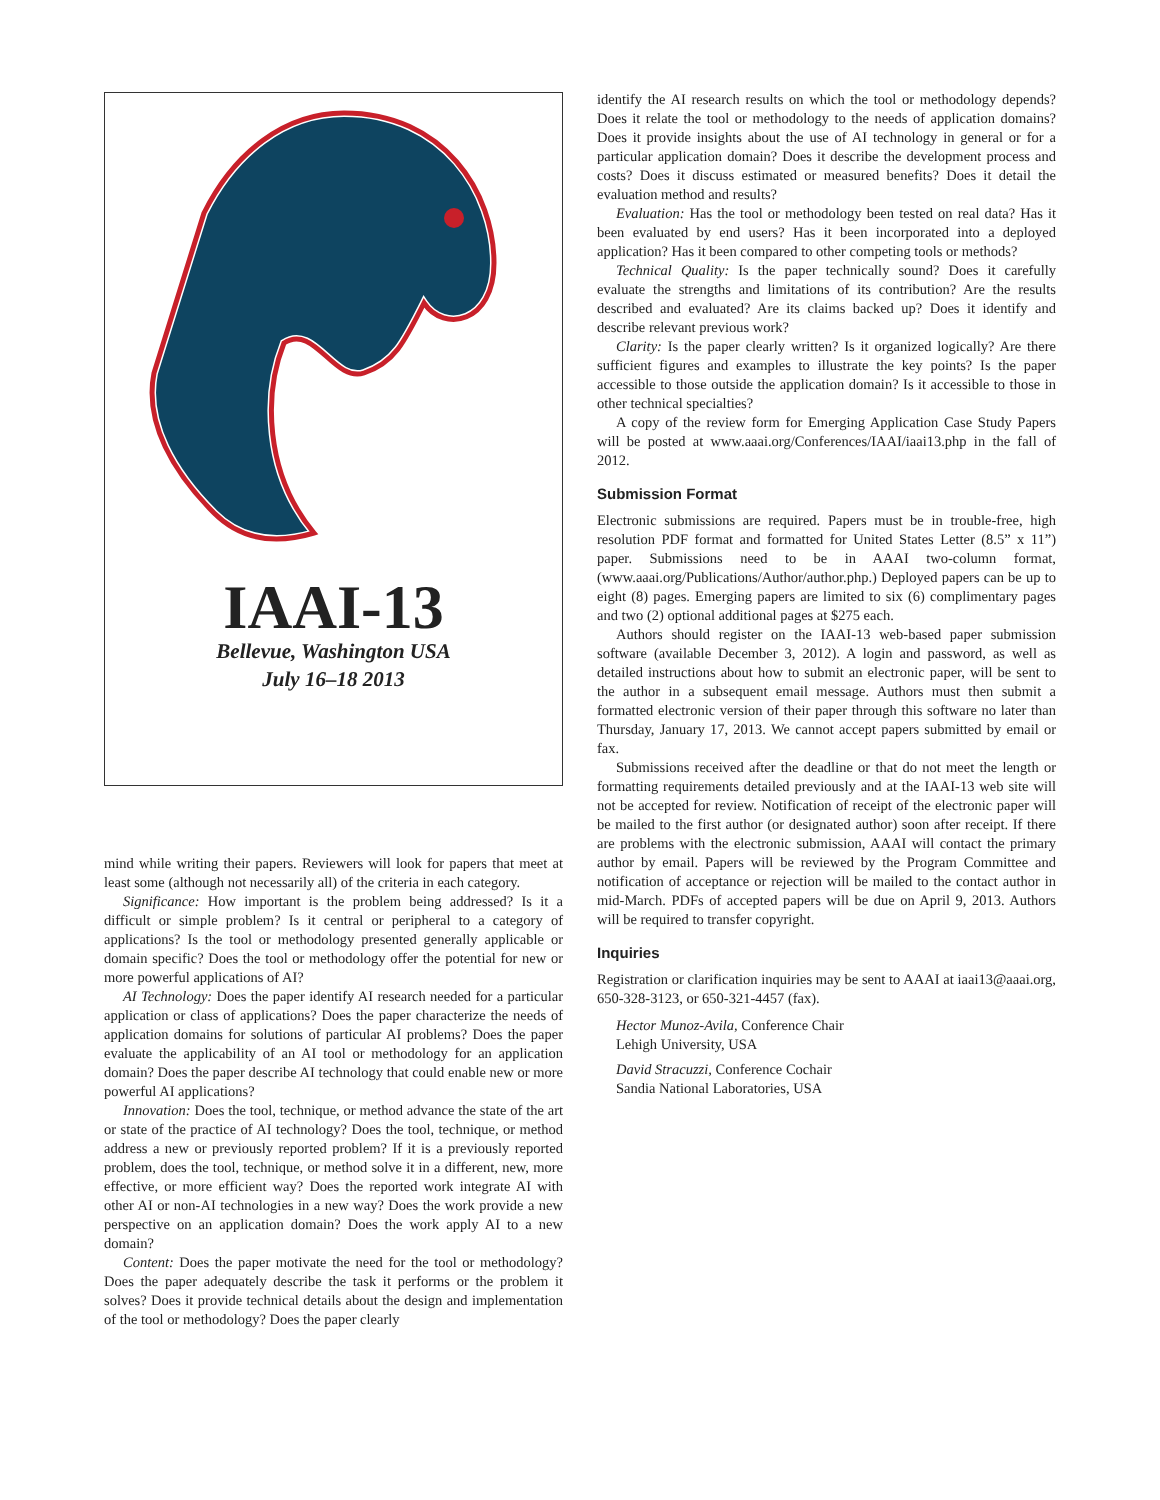IAAI-13
Bellevue, Washington USA
July 16–18 2013
mind while writing their papers. Reviewers will look for papers that meet at least some (although not necessarily all) of the criteria in each category.
Significance: How important is the problem being addressed? Is it a difficult or simple problem? Is it central or peripheral to a category of applications? Is the tool or methodology presented generally applicable or domain specific? Does the tool or methodology offer the potential for new or more powerful applications of AI?
AI Technology: Does the paper identify AI research needed for a particular application or class of applications? Does the paper characterize the needs of application domains for solutions of particular AI problems? Does the paper evaluate the applicability of an AI tool or methodology for an application domain? Does the paper describe AI technology that could enable new or more powerful AI applications?
Innovation: Does the tool, technique, or method advance the state of the art or state of the practice of AI technology? Does the tool, technique, or method address a new or previously reported problem? If it is a previously reported problem, does the tool, technique, or method solve it in a different, new, more effective, or more efficient way? Does the reported work integrate AI with other AI or non-AI technologies in a new way? Does the work provide a new perspective on an application domain? Does the work apply AI to a new domain?
Content: Does the paper motivate the need for the tool or methodology? Does the paper adequately describe the task it performs or the problem it solves? Does it provide technical details about the design and implementation of the tool or methodology? Does the paper clearly
identify the AI research results on which the tool or methodology depends? Does it relate the tool or methodology to the needs of application domains? Does it provide insights about the use of AI technology in general or for a particular application domain? Does it describe the development process and costs? Does it discuss estimated or measured benefits? Does it detail the evaluation method and results?
Evaluation: Has the tool or methodology been tested on real data? Has it been evaluated by end users? Has it been incorporated into a deployed application? Has it been compared to other competing tools or methods?
Technical Quality: Is the paper technically sound? Does it carefully evaluate the strengths and limitations of its contribution? Are the results described and evaluated? Are its claims backed up? Does it identify and describe relevant previous work?
Clarity: Is the paper clearly written? Is it organized logically? Are there sufficient figures and examples to illustrate the key points? Is the paper accessible to those outside the application domain? Is it accessible to those in other technical specialties?
A copy of the review form for Emerging Application Case Study Papers will be posted at www.aaai.org/Conferences/IAAI/iaai13.php in the fall of 2012.
Submission Format
Electronic submissions are required. Papers must be in trouble-free, high resolution PDF format and formatted for United States Letter (8.5” x 11”) paper. Submissions need to be in AAAI two-column format, (www.aaai.org/Publications/Author/author.php.) Deployed papers can be up to eight (8) pages. Emerging papers are limited to six (6) complimentary pages and two (2) optional additional pages at $275 each.
Authors should register on the IAAI-13 web-based paper submission software (available December 3, 2012). A login and password, as well as detailed instructions about how to submit an electronic paper, will be sent to the author in a subsequent email message. Authors must then submit a formatted electronic version of their paper through this software no later than Thursday, January 17, 2013. We cannot accept papers submitted by email or fax.
Submissions received after the deadline or that do not meet the length or formatting requirements detailed previously and at the IAAI-13 web site will not be accepted for review. Notification of receipt of the electronic paper will be mailed to the first author (or designated author) soon after receipt. If there are problems with the electronic submission, AAAI will contact the primary author by email. Papers will be reviewed by the Program Committee and notification of acceptance or rejection will be mailed to the contact author in mid-March. PDFs of accepted papers will be due on April 9, 2013. Authors will be required to transfer copyright.
Inquiries
Registration or clarification inquiries may be sent to AAAI at iaai13@aaai.org, 650-328-3123, or 650-321-4457 (fax).
Hector Munoz-Avila, Conference Chair
Lehigh University, USA
David Stracuzzi, Conference Cochair
Sandia National Laboratories, USA